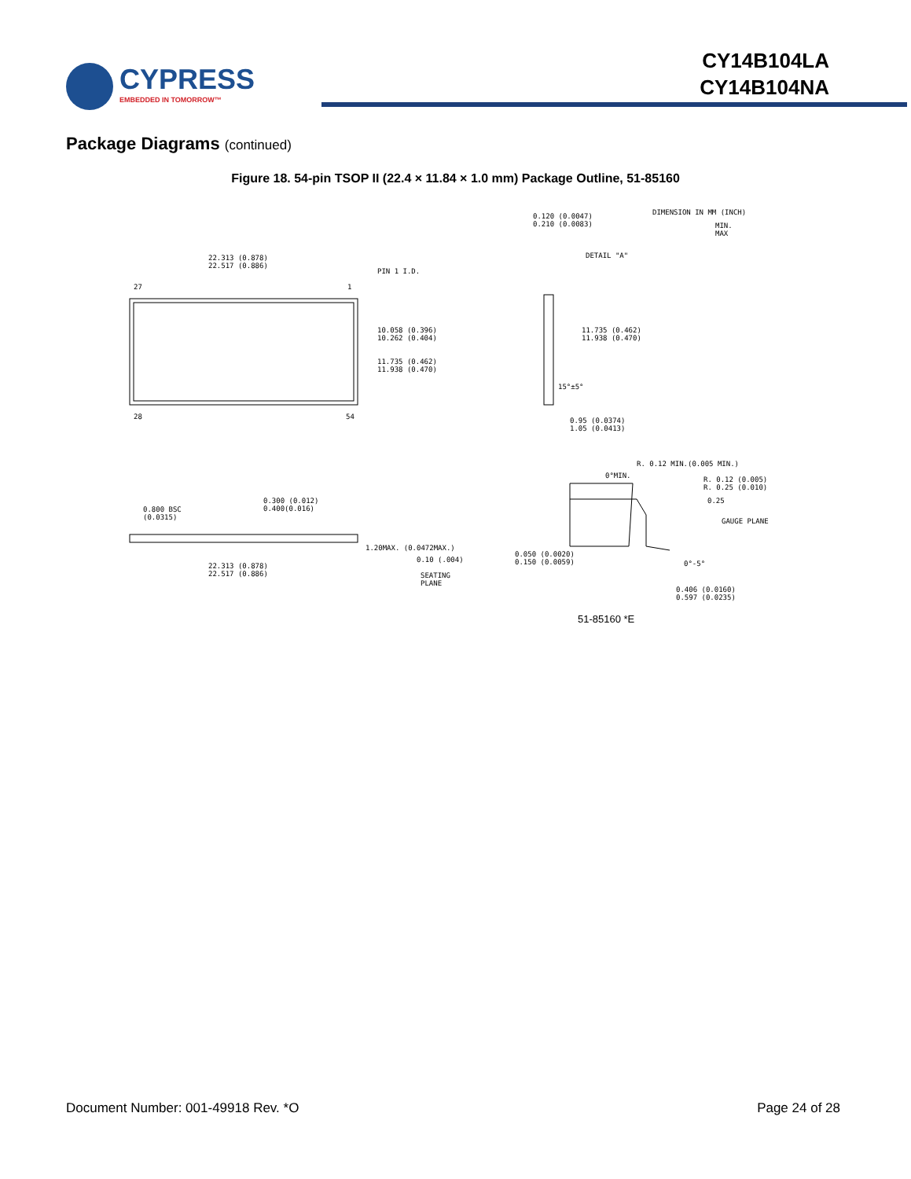CYPRESS
EMBEDDED IN TOMORROW™
CY14B104LA
CY14B104NA
Package Diagrams (continued)
Figure 18. 54-pin TSOP II (22.4 × 11.84 × 1.0 mm) Package Outline, 51-85160
22.313 (0.878)
22.517 (0.886)
PIN 1 I.D.
27 1
28 54
10.058 (0.396)
10.262 (0.404)
11.735 (0.462)
11.938 (0.470)
0.120 (0.0047)
0.210 (0.0083)
DETAIL "A"
DIMENSION IN MM (INCH)
MIN.
MAX
11.735 (0.462)
11.938 (0.470)
15°±5°
0.95 (0.0374)
1.05 (0.0413)
R. 0.12 MIN.(0.005 MIN.)
0°MIN.
R. 0.12 (0.005)
R. 0.25 (0.010)
0.25
GAUGE PLANE
0.800 BSC
(0.0315)
0.300 (0.012)
0.400(0.016)
1.20MAX. (0.0472MAX.)
0.10 (.004)
22.313 (0.878)
22.517 (0.886)
SEATING
PLANE
0.050 (0.0020)
0.150 (0.0059)
0°-5°
0.406 (0.0160)
0.597 (0.0235)
51-85160 *E
Document Number: 001-49918 Rev. *O
Page 24 of 28